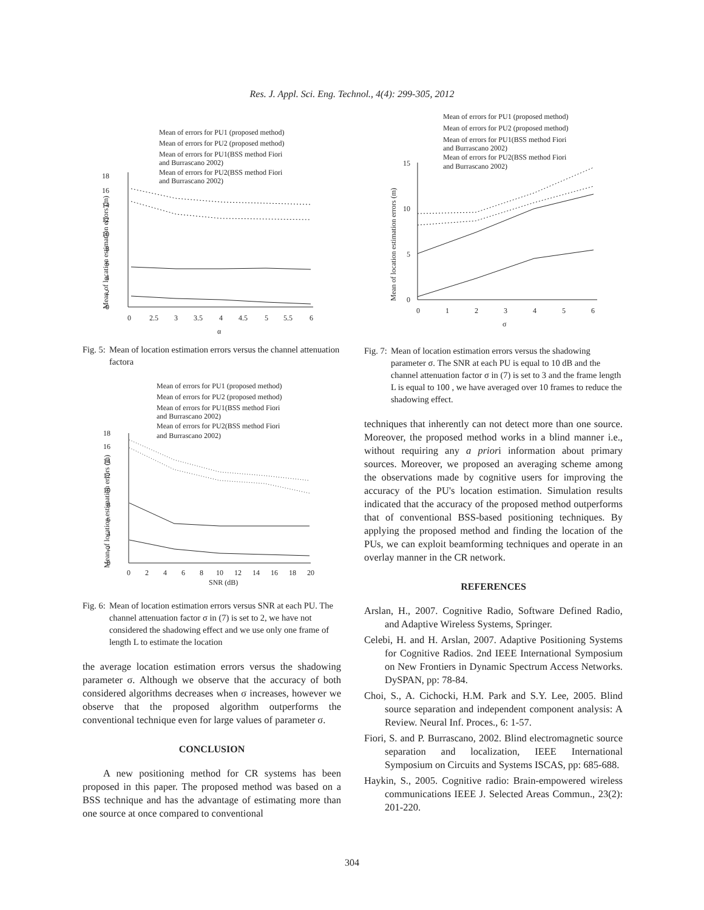Res. J. Appl. Sci. Eng. Technol., 4(4): 299-305, 2012
Mean of errors for PU1 (proposed method)
Mean of errors for PU2 (proposed method)
Mean of errors for PU1(BSS method Fiori
and Burrascano 2002)
Mean of errors for PU2(BSS method Fiori
and Burrascano 2002)
0
2
4
6
8
10
12
14
16
18
0
2.5
3
3.5
4
4.5
5
5.5
6
α
Mean of location estimation errors (m)
Fig. 5: Mean of location estimation errors versus the channel attenuation factora
Mean of errors for PU1 (proposed method)
Mean of errors for PU2 (proposed method)
Mean of errors for PU1(BSS method Fiori
and Burrascano 2002)
Mean of errors for PU2(BSS method Fiori
and Burrascano 2002)
0
2
4
6
8
10
12
14
16
18
0
2
4
6
8
10
12
14
16
18
20
SNR (dB)
Mean of location estimation errors (m)
Fig. 6: Mean of location estimation errors versus SNR at each PU. The channel attenuation factor σ in (7) is set to 2, we have not considered the shadowing effect and we use only one frame of length L to estimate the location
the average location estimation errors versus the shadowing parameter σ. Although we observe that the accuracy of both considered algorithms decreases when σ increases, however we observe that the proposed algorithm outperforms the conventional technique even for large values of parameter σ.
CONCLUSION
A new positioning method for CR systems has been proposed in this paper. The proposed method was based on a BSS technique and has the advantage of estimating more than one source at once compared to conventional
Mean of errors for PU1 (proposed method)
Mean of errors for PU2 (proposed method)
Mean of errors for PU1(BSS method Fiori
and Burrascano 2002)
Mean of errors for PU2(BSS method Fiori
and Burrascano 2002)
0
5
10
15
0
1
2
3
4
5
6
σ
Mean of location estimation errors (m)
Fig. 7: Mean of location estimation errors versus the shadowing parameter σ. The SNR at each PU is equal to 10 dB and the channel attenuation factor σ in (7) is set to 3 and the frame length L is equal to 100 , we have averaged over 10 frames to reduce the shadowing effect.
techniques that inherently can not detect more than one source. Moreover, the proposed method works in a blind manner i.e., without requiring any a priori information about primary sources. Moreover, we proposed an averaging scheme among the observations made by cognitive users for improving the accuracy of the PU's location estimation. Simulation results indicated that the accuracy of the proposed method outperforms that of conventional BSS-based positioning techniques. By applying the proposed method and finding the location of the PUs, we can exploit beamforming techniques and operate in an overlay manner in the CR network.
REFERENCES
Arslan, H., 2007. Cognitive Radio, Software Defined Radio, and Adaptive Wireless Systems, Springer.
Celebi, H. and H. Arslan, 2007. Adaptive Positioning Systems for Cognitive Radios. 2nd IEEE International Symposium on New Frontiers in Dynamic Spectrum Access Networks. DySPAN, pp: 78-84.
Choi, S., A. Cichocki, H.M. Park and S.Y. Lee, 2005. Blind source separation and independent component analysis: A Review. Neural Inf. Proces., 6: 1-57.
Fiori, S. and P. Burrascano, 2002. Blind electromagnetic source separation and localization, IEEE International Symposium on Circuits and Systems ISCAS, pp: 685-688.
Haykin, S., 2005. Cognitive radio: Brain-empowered wireless communications IEEE J. Selected Areas Commun., 23(2): 201-220.
304